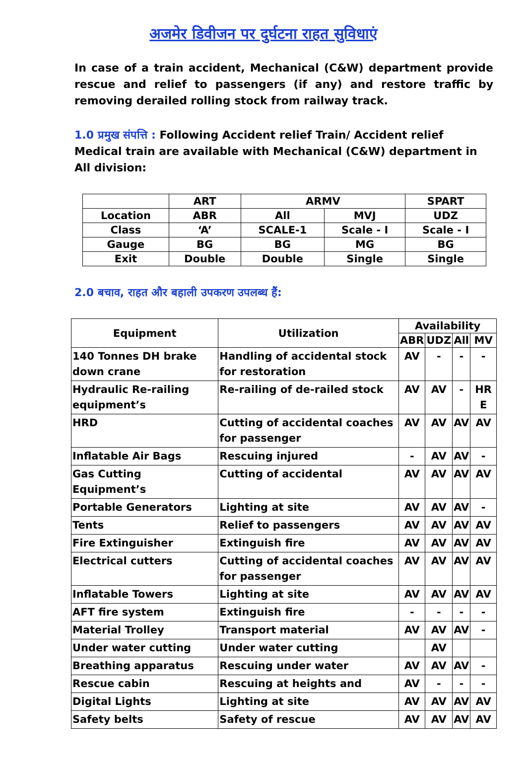अजमेर डिवीजन पर दुर्घटना राहत सुविधाएं
In case of a train accident, Mechanical (C&W) department provide rescue and relief to passengers (if any) and restore traffic by removing derailed rolling stock from railway track.
1.0 प्रमुख संपत्ति : Following Accident relief Train/ Accident relief Medical train are available with Mechanical (C&W) department in All division:
| | ART | ARMV | | SPART |
| --- | --- | --- | --- | --- |
| Location | ABR | All | MVJ | UDZ |
| Class | ‘A’ | SCALE-1 | Scale - I | Scale - I |
| Gauge | BG | BG | MG | BG |
| Exit | Double | Double | Single | Single |
2.0 बचाव, राहत और बहाली उपकरण उपलब्ध हैं:
| Equipment | Utilization | Availability | | | |
| --- | --- | --- | --- | --- | --- |
| | | ABR | UDZ | All | MV |
| 140 Tonnes DH brake down crane | Handling of accidental stock for restoration | AV | - | - | - |
| Hydraulic Re-railing equipment’s | Re-railing of de-railed stock | AV | AV | - | HR E |
| HRD | Cutting of accidental coaches for passenger | AV | AV | AV | AV |
| Inflatable Air Bags | Rescuing injured | - | AV | AV | - |
| Gas Cutting Equipment’s | Cutting of accidental | AV | AV | AV | AV |
| Portable Generators | Lighting at site | AV | AV | AV | - |
| Tents | Relief to passengers | AV | AV | AV | AV |
| Fire Extinguisher | Extinguish fire | AV | AV | AV | AV |
| Electrical cutters | Cutting of accidental coaches for passenger | AV | AV | AV | AV |
| Inflatable Towers | Lighting at site | AV | AV | AV | AV |
| AFT fire system | Extinguish fire | - | - | - | - |
| Material Trolley | Transport material | AV | AV | AV | - |
| Under water cutting | Under water cutting | | AV | | |
| Breathing apparatus | Rescuing under water | AV | AV | AV | - |
| Rescue cabin | Rescuing at heights and | AV | - | - | - |
| Digital Lights | Lighting at site | AV | AV | AV | AV |
| Safety belts | Safety of rescue | AV | AV | AV | AV |